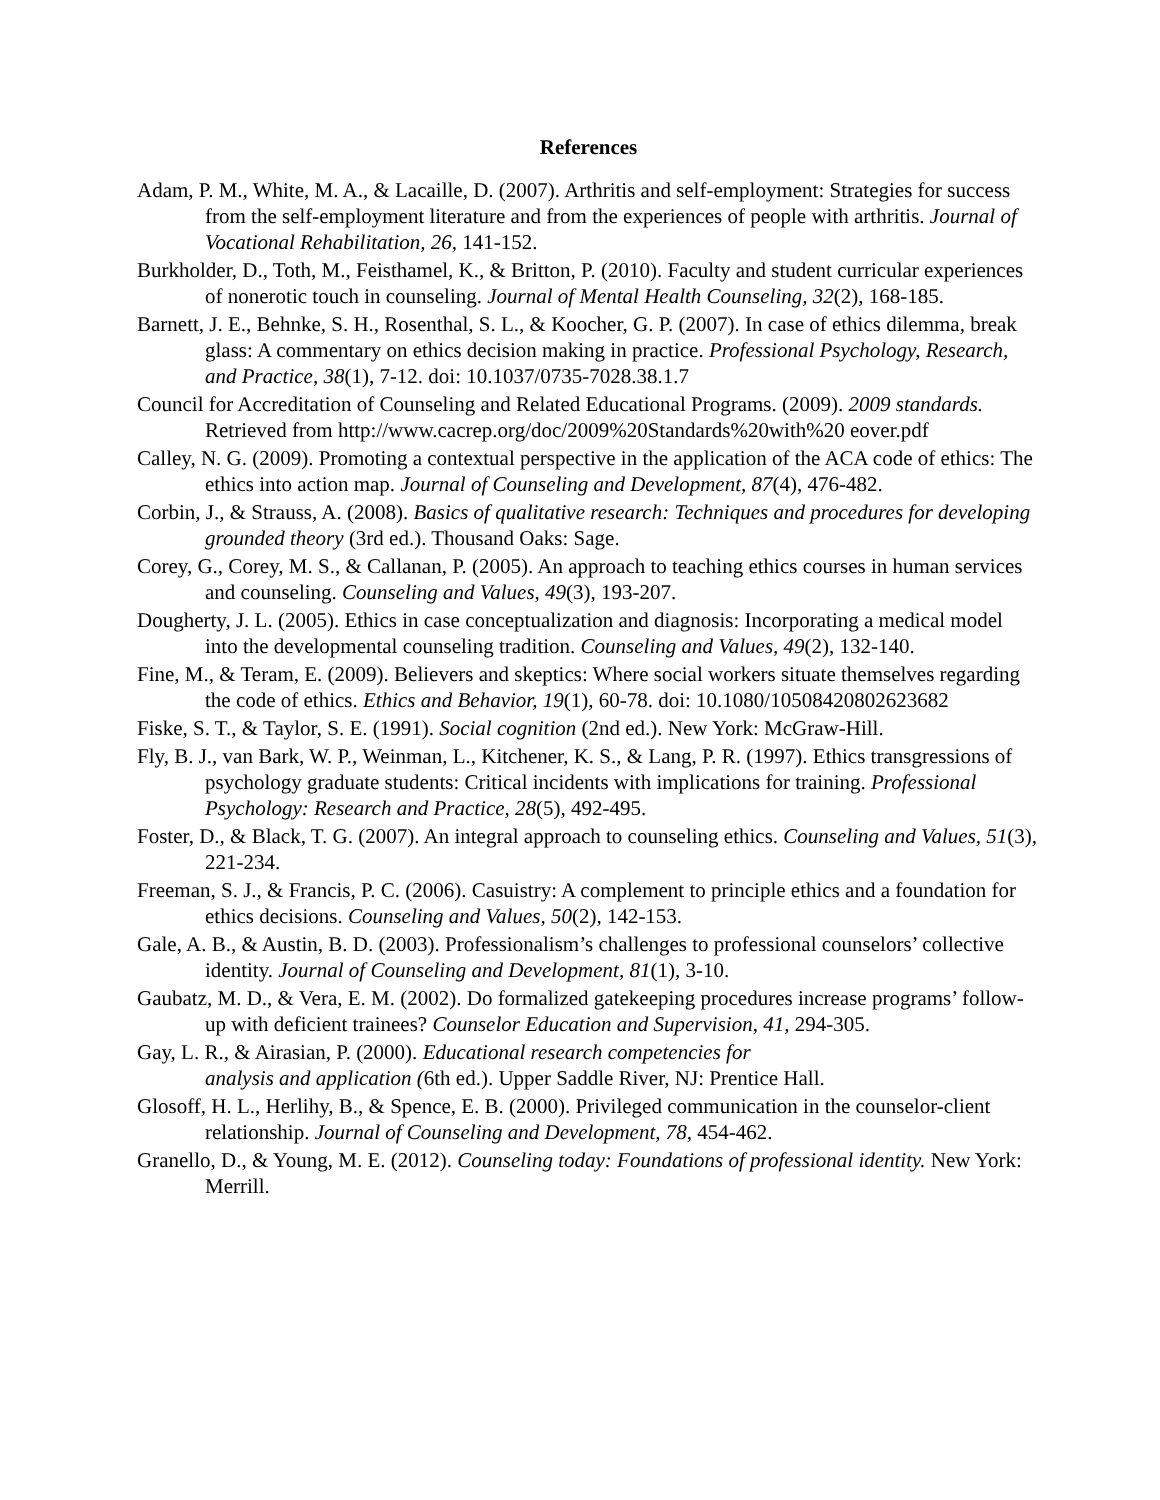References
Adam, P. M., White, M. A., & Lacaille, D. (2007). Arthritis and self-employment: Strategies for success from the self-employment literature and from the experiences of people with arthritis. Journal of Vocational Rehabilitation, 26, 141-152.
Burkholder, D., Toth, M., Feisthamel, K., & Britton, P. (2010). Faculty and student curricular experiences of nonerotic touch in counseling. Journal of Mental Health Counseling, 32(2), 168-185.
Barnett, J. E., Behnke, S. H., Rosenthal, S. L., & Koocher, G. P. (2007). In case of ethics dilemma, break glass: A commentary on ethics decision making in practice. Professional Psychology, Research, and Practice, 38(1), 7-12. doi: 10.1037/0735-7028.38.1.7
Council for Accreditation of Counseling and Related Educational Programs. (2009). 2009 standards. Retrieved from http://www.cacrep.org/doc/2009%20Standards%20with%20 eover.pdf
Calley, N. G. (2009). Promoting a contextual perspective in the application of the ACA code of ethics: The ethics into action map. Journal of Counseling and Development, 87(4), 476-482.
Corbin, J., & Strauss, A. (2008). Basics of qualitative research: Techniques and procedures for developing grounded theory (3rd ed.). Thousand Oaks: Sage.
Corey, G., Corey, M. S., & Callanan, P. (2005). An approach to teaching ethics courses in human services and counseling. Counseling and Values, 49(3), 193-207.
Dougherty, J. L. (2005). Ethics in case conceptualization and diagnosis: Incorporating a medical model into the developmental counseling tradition. Counseling and Values, 49(2), 132-140.
Fine, M., & Teram, E. (2009). Believers and skeptics: Where social workers situate themselves regarding the code of ethics. Ethics and Behavior, 19(1), 60-78. doi: 10.1080/10508420802623682
Fiske, S. T., & Taylor, S. E. (1991). Social cognition (2nd ed.). New York: McGraw-Hill.
Fly, B. J., van Bark, W. P., Weinman, L., Kitchener, K. S., & Lang, P. R. (1997). Ethics transgressions of psychology graduate students: Critical incidents with implications for training. Professional Psychology: Research and Practice, 28(5), 492-495.
Foster, D., & Black, T. G. (2007). An integral approach to counseling ethics. Counseling and Values, 51(3), 221-234.
Freeman, S. J., & Francis, P. C. (2006). Casuistry: A complement to principle ethics and a foundation for ethics decisions. Counseling and Values, 50(2), 142-153.
Gale, A. B., & Austin, B. D. (2003). Professionalism’s challenges to professional counselors’ collective identity. Journal of Counseling and Development, 81(1), 3-10.
Gaubatz, M. D., & Vera, E. M. (2002). Do formalized gatekeeping procedures increase programs’ follow-up with deficient trainees? Counselor Education and Supervision, 41, 294-305.
Gay, L. R., & Airasian, P. (2000). Educational research competencies for
analysis and application (6th ed.). Upper Saddle River, NJ: Prentice Hall.
Glosoff, H. L., Herlihy, B., & Spence, E. B. (2000). Privileged communication in the counselor-client relationship. Journal of Counseling and Development, 78, 454-462.
Granello, D., & Young, M. E. (2012). Counseling today: Foundations of professional identity. New York: Merrill.